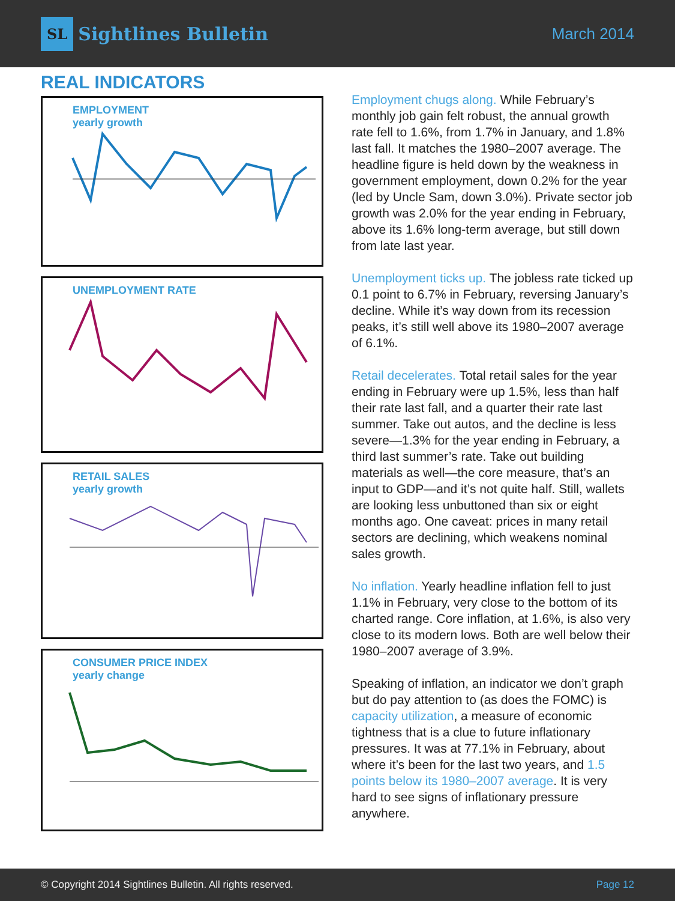SL Sightlines Bulletin
March 2014
REAL INDICATORS
EMPLOYMENT
yearly growth
UNEMPLOYMENT RATE
RETAIL SALES
yearly growth
CONSUMER PRICE INDEX
yearly change
Employment chugs along. While February’s monthly job gain felt robust, the annual growth rate fell to 1.6%, from 1.7% in January, and 1.8% last fall. It matches the 1980–2007 average. The headline figure is held down by the weakness in government employment, down 0.2% for the year (led by Uncle Sam, down 3.0%). Private sector job growth was 2.0% for the year ending in February, above its 1.6% long-term average, but still down from late last year.
Unemployment ticks up. The jobless rate ticked up 0.1 point to 6.7% in February, reversing January’s decline. While it’s way down from its recession peaks, it’s still well above its 1980–2007 average of 6.1%.
Retail decelerates. Total retail sales for the year ending in February were up 1.5%, less than half their rate last fall, and a quarter their rate last summer. Take out autos, and the decline is less severe—1.3% for the year ending in February, a third last summer’s rate. Take out building materials as well—the core measure, that’s an input to GDP—and it’s not quite half. Still, wallets are looking less unbuttoned than six or eight months ago. One caveat: prices in many retail sectors are declining, which weakens nominal sales growth.
No inflation. Yearly headline inflation fell to just 1.1% in February, very close to the bottom of its charted range. Core inflation, at 1.6%, is also very close to its modern lows. Both are well below their 1980–2007 average of 3.9%.
Speaking of inflation, an indicator we don’t graph but do pay attention to (as does the FOMC) is capacity utilization, a measure of economic tightness that is a clue to future inflationary pressures. It was at 77.1% in February, about where it’s been for the last two years, and 1.5 points below its 1980–2007 average. It is very hard to see signs of inflationary pressure anywhere.
© Copyright 2014 Sightlines Bulletin. All rights reserved. Page 12